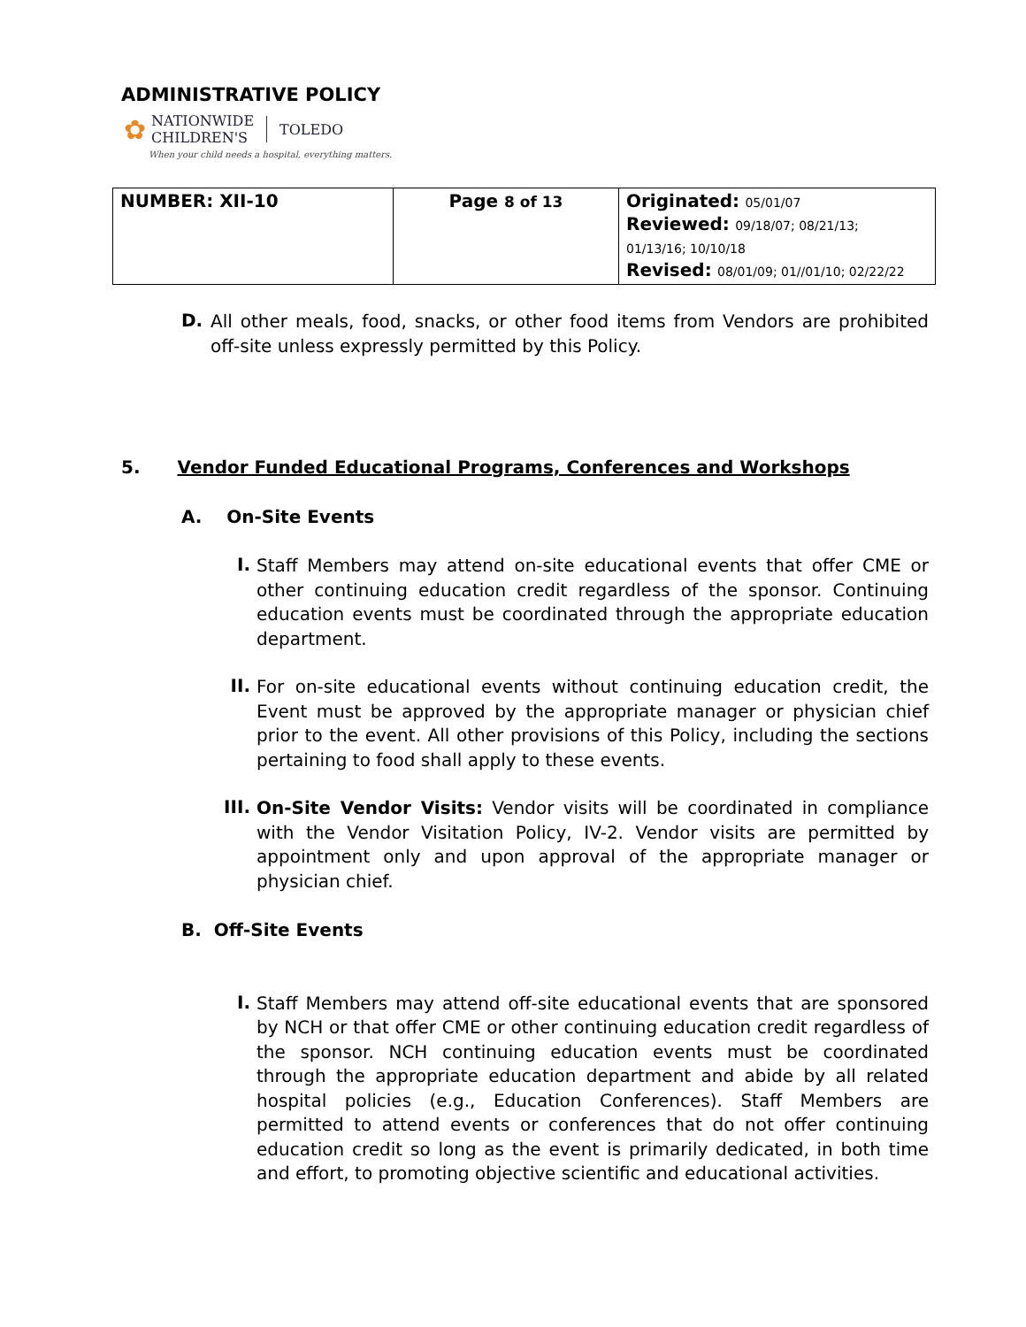ADMINISTRATIVE POLICY
✿ NATIONWIDE
CHILDREN'S TOLEDO
When your child needs a hospital, everything matters.
| NUMBER: XII-10 | Page 8 of 13 | Originated: 05/01/07 Reviewed: 09/18/07; 08/21/13; 01/13/16; 10/10/18 Revised: 08/01/09; 01//01/10; 02/22/22 |
D.
All other meals, food, snacks, or other food items from Vendors are prohibited off-site unless expressly permitted by this Policy.
5. Vendor Funded Educational Programs, Conferences and Workshops
A. On-Site Events
I.
Staff Members may attend on-site educational events that offer CME or other continuing education credit regardless of the sponsor. Continuing education events must be coordinated through the appropriate education department.
II.
For on-site educational events without continuing education credit, the Event must be approved by the appropriate manager or physician chief prior to the event. All other provisions of this Policy, including the sections pertaining to food shall apply to these events.
III.
On-Site Vendor Visits: Vendor visits will be coordinated in compliance with the Vendor Visitation Policy, IV-2. Vendor visits are permitted by appointment only and upon approval of the appropriate manager or physician chief.
B. Off-Site Events
I.
Staff Members may attend off-site educational events that are sponsored by NCH or that offer CME or other continuing education credit regardless of the sponsor. NCH continuing education events must be coordinated through the appropriate education department and abide by all related hospital policies (e.g., Education Conferences). Staff Members are permitted to attend events or conferences that do not offer continuing education credit so long as the event is primarily dedicated, in both time and effort, to promoting objective scientific and educational activities.